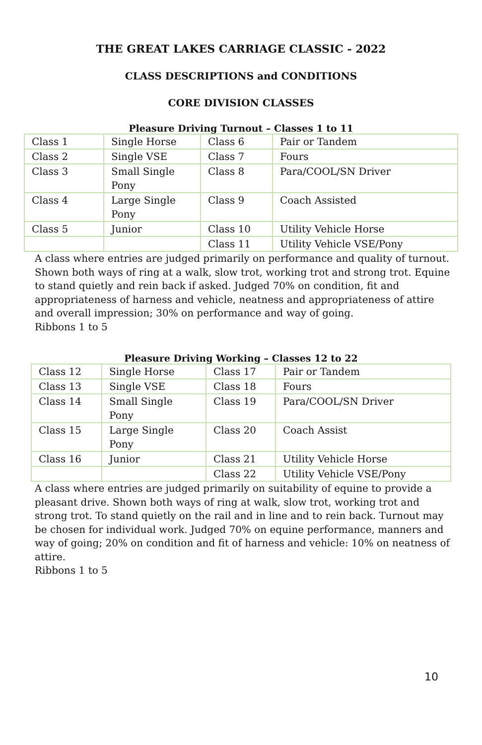THE GREAT LAKES CARRIAGE CLASSIC - 2022
CLASS DESCRIPTIONS and CONDITIONS
CORE DIVISION CLASSES
Pleasure Driving Turnout – Classes 1 to 11
| Class 1 | Single Horse | Class 6 | Pair or Tandem |
| Class 2 | Single VSE | Class 7 | Fours |
| Class 3 | Small Single Pony | Class 8 | Para/COOL/SN Driver |
| Class 4 | Large Single Pony | Class 9 | Coach Assisted |
| Class 5 | Junior | Class 10 | Utility Vehicle Horse |
| | | Class 11 | Utility Vehicle VSE/Pony |
A class where entries are judged primarily on performance and quality of turnout. Shown both ways of ring at a walk, slow trot, working trot and strong trot. Equine to stand quietly and rein back if asked. Judged 70% on condition, fit and appropriateness of harness and vehicle, neatness and appropriateness of attire and overall impression; 30% on performance and way of going.
Ribbons 1 to 5
Pleasure Driving Working – Classes 12 to 22
| Class 12 | Single Horse | Class 17 | Pair or Tandem |
| Class 13 | Single VSE | Class 18 | Fours |
| Class 14 | Small Single Pony | Class 19 | Para/COOL/SN Driver |
| Class 15 | Large Single Pony | Class 20 | Coach Assist |
| Class 16 | Junior | Class 21 | Utility Vehicle Horse |
| | | Class 22 | Utility Vehicle VSE/Pony |
A class where entries are judged primarily on suitability of equine to provide a pleasant drive. Shown both ways of ring at walk, slow trot, working trot and strong trot. To stand quietly on the rail and in line and to rein back. Turnout may be chosen for individual work. Judged 70% on equine performance, manners and way of going; 20% on condition and fit of harness and vehicle: 10% on neatness of attire.
Ribbons 1 to 5
10